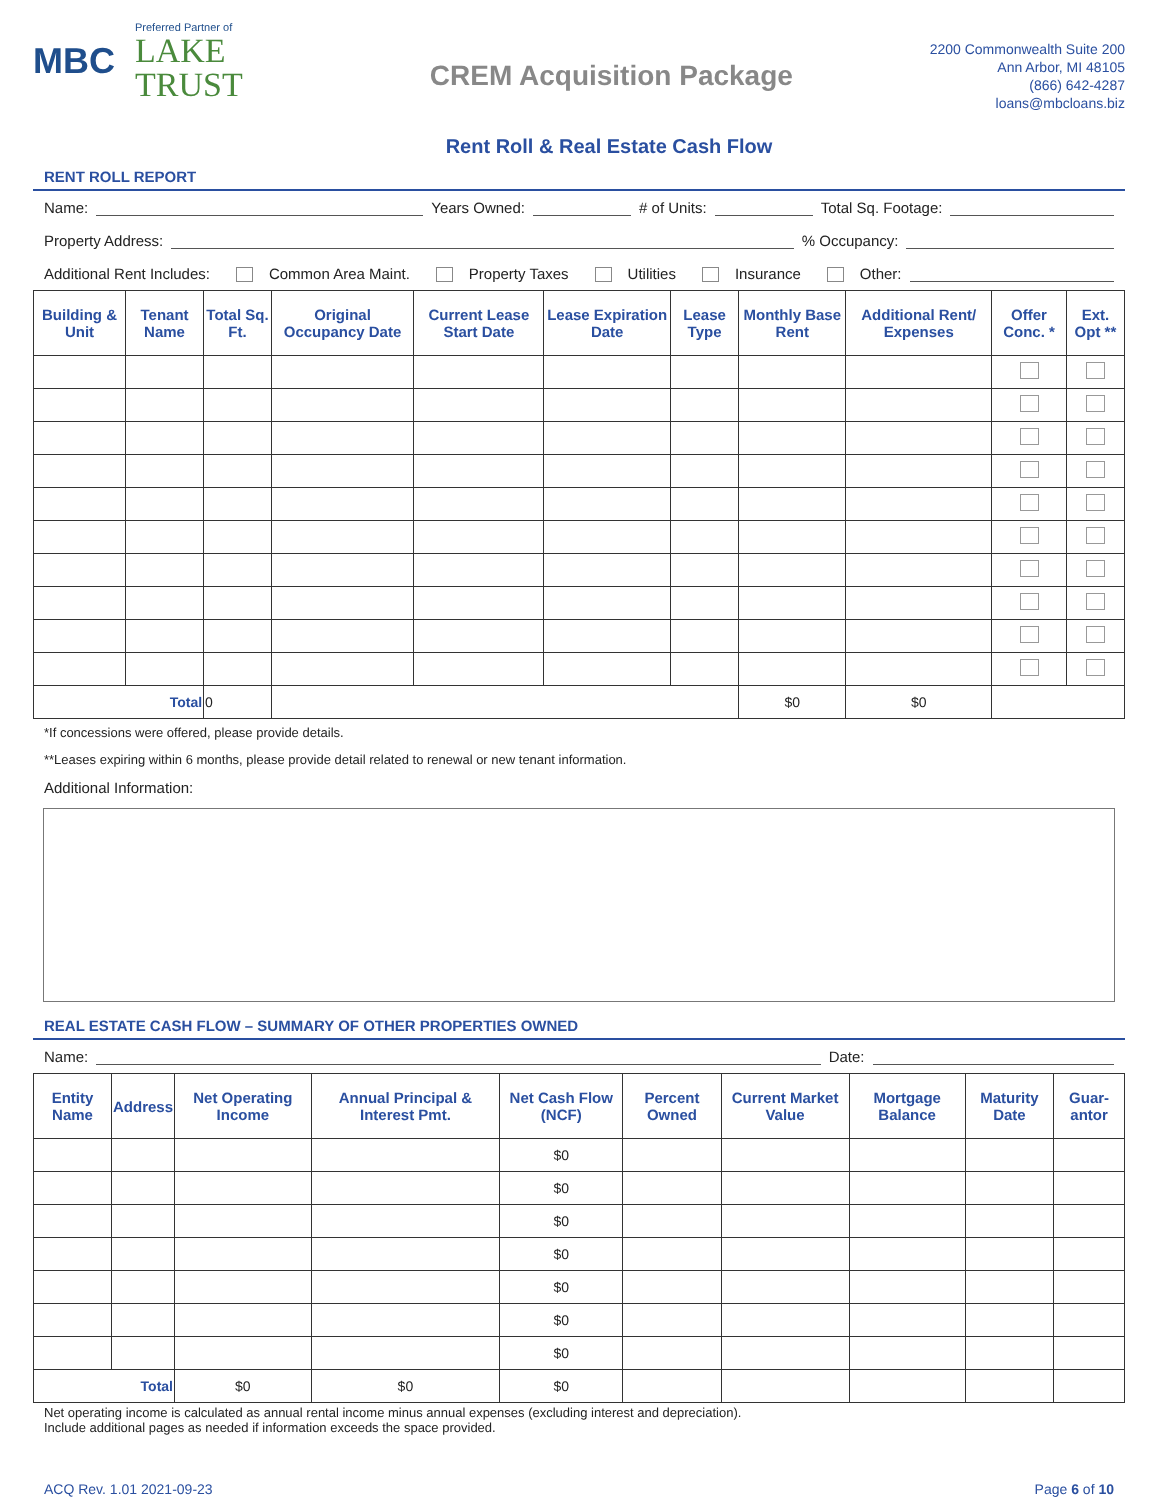MBC
Preferred Partner of
LAKE
TRUST
CREM Acquisition Package
2200 Commonwealth Suite 200
Ann Arbor, MI 48105
(866) 642-4287
loans@mbcloans.biz
Rent Roll & Real Estate Cash Flow
RENT ROLL REPORT
Name: Years Owned: # of Units: Total Sq. Footage:
Property Address: % Occupancy:
Additional Rent Includes: Common Area Maint. Property Taxes Utilities Insurance Other:
| Building & Unit | Tenant Name | Total Sq. Ft. | Original Occupancy Date | Current Lease Start Date | Lease Expiration Date | Lease Type | Monthly Base Rent | Additional Rent/ Expenses | Offer Conc. * | Ext. Opt ** |
| --- | --- | --- | --- | --- | --- | --- | --- | --- | --- | --- |
| Total | | 0 | | | | | $0 | $0 | | |
*If concessions were offered, please provide details.
**Leases expiring within 6 months, please provide detail related to renewal or new tenant information.
Additional Information:
REAL ESTATE CASH FLOW – SUMMARY OF OTHER PROPERTIES OWNED
Name: Date:
| Entity Name | Address | Net Operating Income | Annual Principal & Interest Pmt. | Net Cash Flow (NCF) | Percent Owned | Current Market Value | Mortgage Balance | Maturity Date | Guar-antor |
| --- | --- | --- | --- | --- | --- | --- | --- | --- | --- |
| | | | | $0 | | | | | |
| | | | | $0 | | | | | |
| | | | | $0 | | | | | |
| | | | | $0 | | | | | |
| | | | | $0 | | | | | |
| | | | | $0 | | | | | |
| | | | | $0 | | | | | |
| Total | | $0 | $0 | $0 | | | | | |
Net operating income is calculated as annual rental income minus annual expenses (excluding interest and depreciation).
Include additional pages as needed if information exceeds the space provided.
ACQ Rev. 1.01 2021-09-23 Page 6 of 10